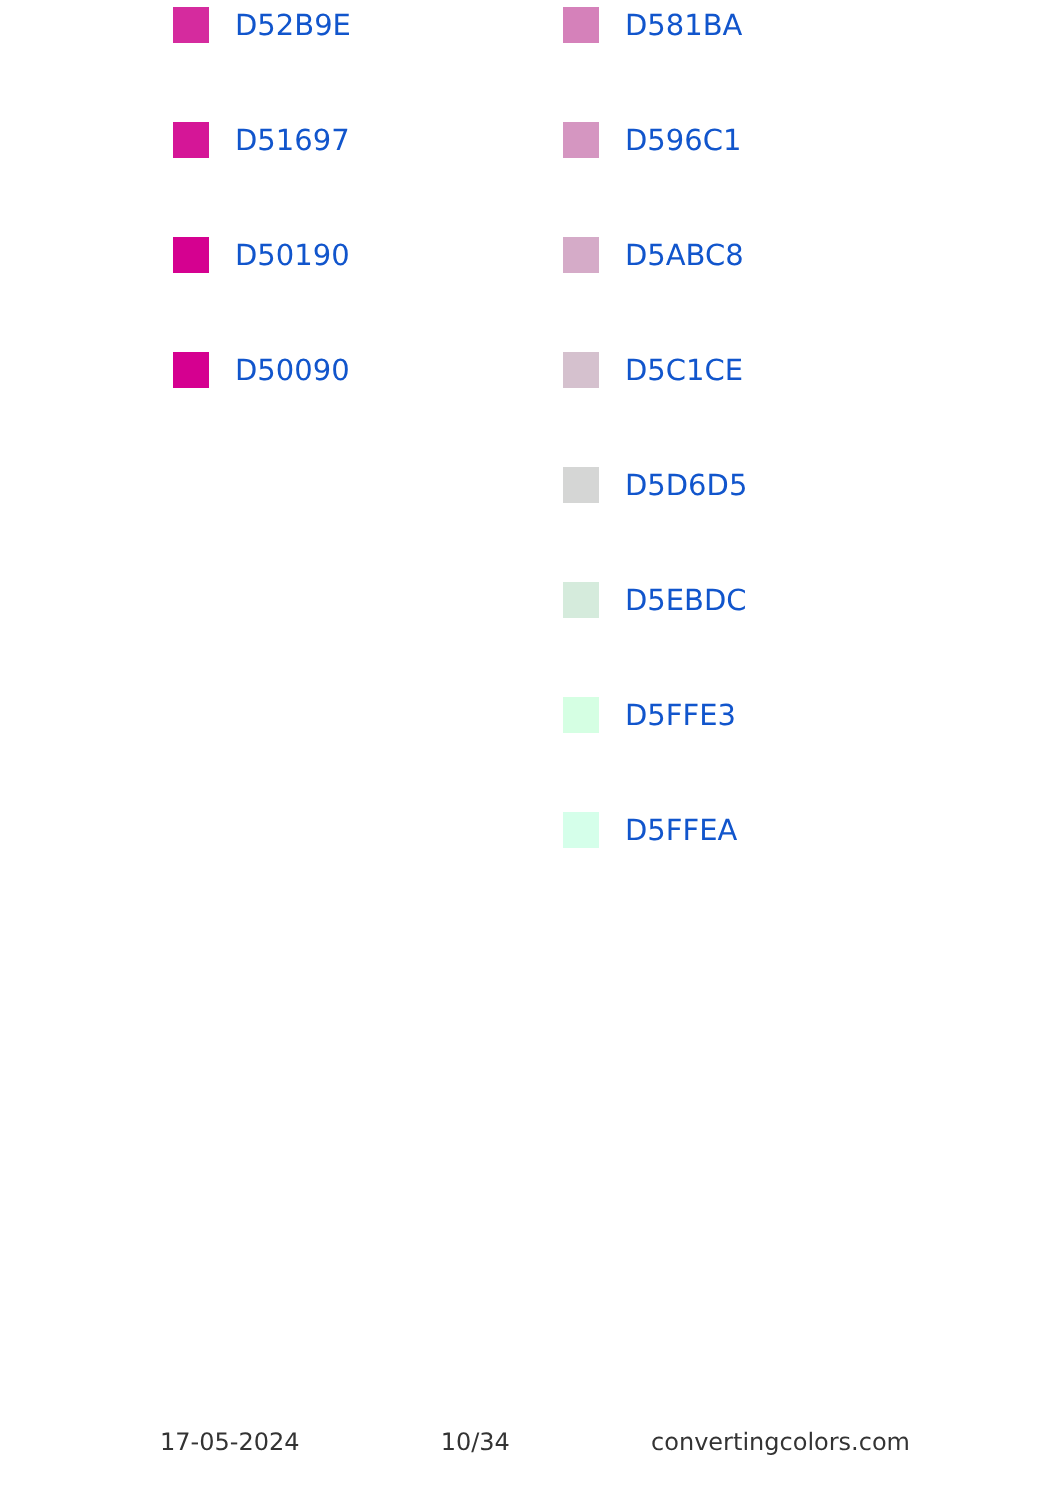D52B9E
D51697
D50190
D50090
D581BA
D596C1
D5ABC8
D5C1CE
D5D6D5
D5EBDC
D5FFE3
D5FFEA
17-05-2024 10/34 convertingcolors.com